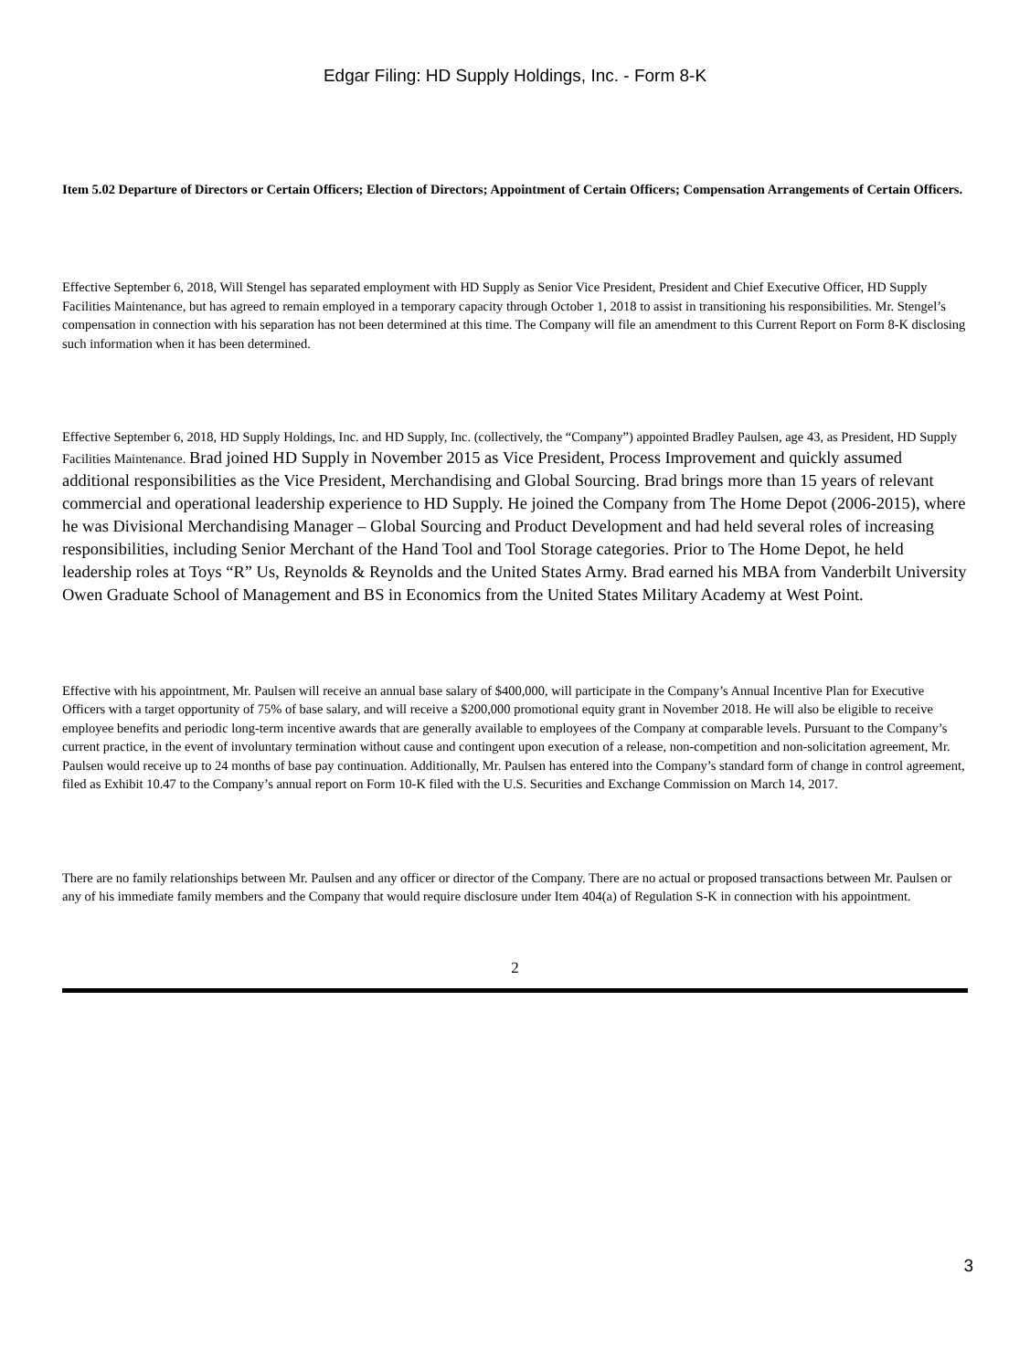Edgar Filing: HD Supply Holdings, Inc. - Form 8-K
Item 5.02 Departure of Directors or Certain Officers; Election of Directors; Appointment of Certain Officers; Compensation Arrangements of Certain Officers.
Effective September 6, 2018, Will Stengel has separated employment with HD Supply as Senior Vice President, President and Chief Executive Officer, HD Supply Facilities Maintenance, but has agreed to remain employed in a temporary capacity through October 1, 2018 to assist in transitioning his responsibilities. Mr. Stengel’s compensation in connection with his separation has not been determined at this time. The Company will file an amendment to this Current Report on Form 8-K disclosing such information when it has been determined.
Effective September 6, 2018, HD Supply Holdings, Inc. and HD Supply, Inc. (collectively, the “Company”) appointed Bradley Paulsen, age 43, as President, HD Supply Facilities Maintenance. Brad joined HD Supply in November 2015 as Vice President, Process Improvement and quickly assumed additional responsibilities as the Vice President, Merchandising and Global Sourcing. Brad brings more than 15 years of relevant commercial and operational leadership experience to HD Supply. He joined the Company from The Home Depot (2006-2015), where he was Divisional Merchandising Manager – Global Sourcing and Product Development and had held several roles of increasing responsibilities, including Senior Merchant of the Hand Tool and Tool Storage categories. Prior to The Home Depot, he held leadership roles at Toys “R” Us, Reynolds & Reynolds and the United States Army. Brad earned his MBA from Vanderbilt University Owen Graduate School of Management and BS in Economics from the United States Military Academy at West Point.
Effective with his appointment, Mr. Paulsen will receive an annual base salary of $400,000, will participate in the Company’s Annual Incentive Plan for Executive Officers with a target opportunity of 75% of base salary, and will receive a $200,000 promotional equity grant in November 2018. He will also be eligible to receive employee benefits and periodic long-term incentive awards that are generally available to employees of the Company at comparable levels. Pursuant to the Company’s current practice, in the event of involuntary termination without cause and contingent upon execution of a release, non-competition and non-solicitation agreement, Mr. Paulsen would receive up to 24 months of base pay continuation. Additionally, Mr. Paulsen has entered into the Company’s standard form of change in control agreement, filed as Exhibit 10.47 to the Company’s annual report on Form 10-K filed with the U.S. Securities and Exchange Commission on March 14, 2017.
There are no family relationships between Mr. Paulsen and any officer or director of the Company. There are no actual or proposed transactions between Mr. Paulsen or any of his immediate family members and the Company that would require disclosure under Item 404(a) of Regulation S-K in connection with his appointment.
2
3